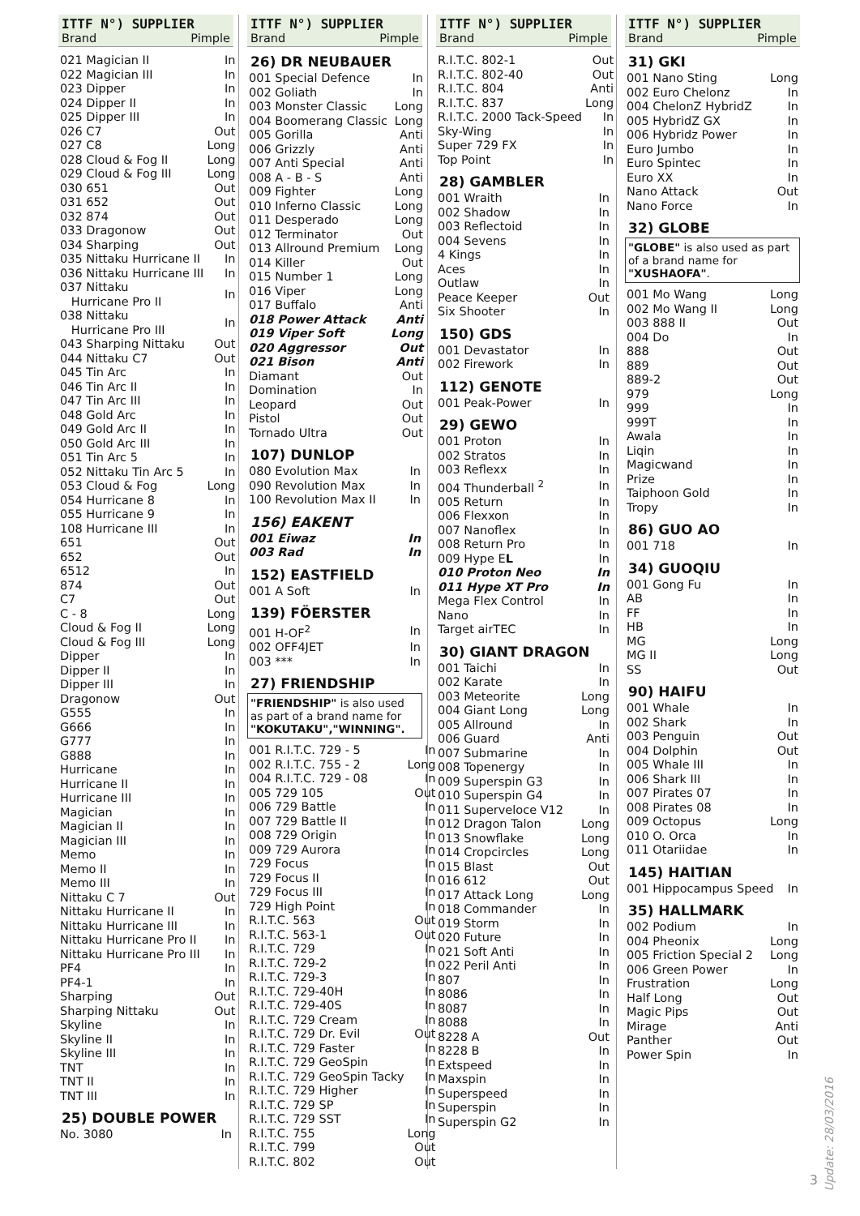ITTF N°) SUPPLIER
Brand Pimple
| 021 Magician II | In |
| 022 Magician III | In |
| 023 Dipper | In |
| 024 Dipper II | In |
| 025 Dipper III | In |
| 026 C7 | Out |
| 027 C8 | Long |
| 028 Cloud & Fog II | Long |
| 029 Cloud & Fog III | Long |
| 030 651 | Out |
| 031 652 | Out |
| 032 874 | Out |
| 033 Dragonow | Out |
| 034 Sharping | Out |
| 035 Nittaku Hurricane II | In |
| 036 Nittaku Hurricane III | In |
| 037 Nittaku Hurricane Pro II | In |
| 038 Nittaku Hurricane Pro III | In |
| 043 Sharping Nittaku | Out |
| 044 Nittaku C7 | Out |
| 045 Tin Arc | In |
| 046 Tin Arc II | In |
| 047 Tin Arc III | In |
| 048 Gold Arc | In |
| 049 Gold Arc II | In |
| 050 Gold Arc III | In |
| 051 Tin Arc 5 | In |
| 052 Nittaku Tin Arc 5 | In |
| 053 Cloud & Fog | Long |
| 054 Hurricane 8 | In |
| 055 Hurricane 9 | In |
| 108 Hurricane III | In |
| 651 | Out |
| 652 | Out |
| 6512 | In |
| 874 | Out |
| C7 | Out |
| C - 8 | Long |
| Cloud & Fog II | Long |
| Cloud & Fog III | Long |
| Dipper | In |
| Dipper II | In |
| Dipper III | In |
| Dragonow | Out |
| G555 | In |
| G666 | In |
| G777 | In |
| G888 | In |
| Hurricane | In |
| Hurricane II | In |
| Hurricane III | In |
| Magician | In |
| Magician II | In |
| Magician III | In |
| Memo | In |
| Memo II | In |
| Memo III | In |
| Nittaku C 7 | Out |
| Nittaku Hurricane II | In |
| Nittaku Hurricane III | In |
| Nittaku Hurricane Pro II | In |
| Nittaku Hurricane Pro III | In |
| PF4 | In |
| PF4-1 | In |
| Sharping | Out |
| Sharping Nittaku | Out |
| Skyline | In |
| Skyline II | In |
| Skyline III | In |
| TNT | In |
| TNT II | In |
| TNT III | In |
25) DOUBLE POWER
| No. 3080 | In |
ITTF N°) SUPPLIER
Brand Pimple
26) DR NEUBAUER
| 001 Special Defence | In |
| 002 Goliath | In |
| 003 Monster Classic | Long |
| 004 Boomerang Classic | Long |
| 005 Gorilla | Anti |
| 006 Grizzly | Anti |
| 007 Anti Special | Anti |
| 008 A - B - S | Anti |
| 009 Fighter | Long |
| 010 Inferno Classic | Long |
| 011 Desperado | Long |
| 012 Terminator | Out |
| 013 Allround Premium | Long |
| 014 Killer | Out |
| 015 Number 1 | Long |
| 016 Viper | Long |
| 017 Buffalo | Anti |
| 018 Power Attack | Anti |
| 019 Viper Soft | Long |
| 020 Aggressor | Out |
| 021 Bison | Anti |
| Diamant | Out |
| Domination | In |
| Leopard | Out |
| Pistol | Out |
| Tornado Ultra | Out |
107) DUNLOP
| 080 Evolution Max | In |
| 090 Revolution Max | In |
| 100 Revolution Max II | In |
156) EAKENT
| 001 Eiwaz | In |
| 003 Rad | In |
152) EASTFIELD
| 001 A Soft | In |
139) FÖERSTER
| 001 H-OF<sup>2</sup> | In |
| 002 OFF4JET | In |
| 003 *** | In |
27) FRIENDSHIP
"FRIENDSHIP" is also used as part of a brand name for "KOKUTAKU","WINNING".
| 001 R.I.T.C. 729 - 5 | In |
| 002 R.I.T.C. 755 - 2 | Long |
| 004 R.I.T.C. 729 - 08 | In |
| 005 729 105 | Out |
| 006 729 Battle | In |
| 007 729 Battle II | In |
| 008 729 Origin | In |
| 009 729 Aurora | In |
| 729 Focus | In |
| 729 Focus II | In |
| 729 Focus III | In |
| 729 High Point | In |
| R.I.T.C. 563 | Out |
| R.I.T.C. 563-1 | Out |
| R.I.T.C. 729 | In |
| R.I.T.C. 729-2 | In |
| R.I.T.C. 729-3 | In |
| R.I.T.C. 729-40H | In |
| R.I.T.C. 729-40S | In |
| R.I.T.C. 729 Cream | In |
| R.I.T.C. 729 Dr. Evil | Out |
| R.I.T.C. 729 Faster | In |
| R.I.T.C. 729 GeoSpin | In |
| R.I.T.C. 729 GeoSpin Tacky | In |
| R.I.T.C. 729 Higher | In |
| R.I.T.C. 729 SP | In |
| R.I.T.C. 729 SST | In |
| R.I.T.C. 755 | Long |
| R.I.T.C. 799 | Out |
| R.I.T.C. 802 | Out |
ITTF N°) SUPPLIER
Brand Pimple
| R.I.T.C. 802-1 | Out |
| R.I.T.C. 802-40 | Out |
| R.I.T.C. 804 | Anti |
| R.I.T.C. 837 | Long |
| R.I.T.C. 2000 Tack-Speed | In |
| Sky-Wing | In |
| Super 729 FX | In |
| Top Point | In |
28) GAMBLER
| 001 Wraith | In |
| 002 Shadow | In |
| 003 Reflectoid | In |
| 004 Sevens | In |
| 4 Kings | In |
| Aces | In |
| Outlaw | In |
| Peace Keeper | Out |
| Six Shooter | In |
150) GDS
| 001 Devastator | In |
| 002 Firework | In |
112) GENOTE
| 001 Peak-Power | In |
29) GEWO
| 001 Proton | In |
| 002 Stratos | In |
| 003 Reflexx | In |
| 004 Thunderball <sup>2</sup> | In |
| 005 Return | In |
| 006 Flexxon | In |
| 007 Nanoflex | In |
| 008 Return Pro | In |
| 009 Hype E L | In |
| 010 Proton Neo | In |
| 011 Hype XT Pro | In |
| Mega Flex Control | In |
| Nano | In |
| Target airTEC | In |
30) GIANT DRAGON
| 001 Taichi | In |
| 002 Karate | In |
| 003 Meteorite | Long |
| 004 Giant Long | Long |
| 005 Allround | In |
| 006 Guard | Anti |
| 007 Submarine | In |
| 008 Topenergy | In |
| 009 Superspin G3 | In |
| 010 Superspin G4 | In |
| 011 Superveloce V12 | In |
| 012 Dragon Talon | Long |
| 013 Snowflake | Long |
| 014 Cropcircles | Long |
| 015 Blast | Out |
| 016 612 | Out |
| 017 Attack Long | Long |
| 018 Commander | In |
| 019 Storm | In |
| 020 Future | In |
| 021 Soft Anti | In |
| 022 Peril Anti | In |
| 807 | In |
| 8086 | In |
| 8087 | In |
| 8088 | In |
| 8228 A | Out |
| 8228 B | In |
| Extspeed | In |
| Maxspin | In |
| Superspeed | In |
| Superspin | In |
| Superspin G2 | In |
ITTF N°) SUPPLIER
Brand Pimple
31) GKI
| 001 Nano Sting | Long |
| 002 Euro Chelonz | In |
| 004 ChelonZ HybridZ | In |
| 005 HybridZ GX | In |
| 006 Hybridz Power | In |
| Euro Jumbo | In |
| Euro Spintec | In |
| Euro XX | In |
| Nano Attack | Out |
| Nano Force | In |
32) GLOBE
"GLOBE" is also used as part of a brand name for "XUSHAOFA".
| 001 Mo Wang | Long |
| 002 Mo Wang II | Long |
| 003 888 II | Out |
| 004 Do | In |
| 888 | Out |
| 889 | Out |
| 889-2 | Out |
| 979 | Long |
| 999 | In |
| 999T | In |
| Awala | In |
| Liqin | In |
| Magicwand | In |
| Prize | In |
| Taiphoon Gold | In |
| Tropy | In |
86) GUO AO
| 001 718 | In |
34) GUOQIU
| 001 Gong Fu | In |
| AB | In |
| FF | In |
| HB | In |
| MG | Long |
| MG II | Long |
| SS | Out |
90) HAIFU
| 001 Whale | In |
| 002 Shark | In |
| 003 Penguin | Out |
| 004 Dolphin | Out |
| 005 Whale III | In |
| 006 Shark III | In |
| 007 Pirates 07 | In |
| 008 Pirates 08 | In |
| 009 Octopus | Long |
| 010 O. Orca | In |
| 011 Otariidae | In |
145) HAITIAN
| 001 Hippocampus Speed | In |
35) HALLMARK
| 002 Podium | In |
| 004 Pheonix | Long |
| 005 Friction Special 2 | Long |
| 006 Green Power | In |
| Frustration | Long |
| Half Long | Out |
| Magic Pips | Out |
| Mirage | Anti |
| Panther | Out |
| Power Spin | In |
3
Update: 28/03/2016